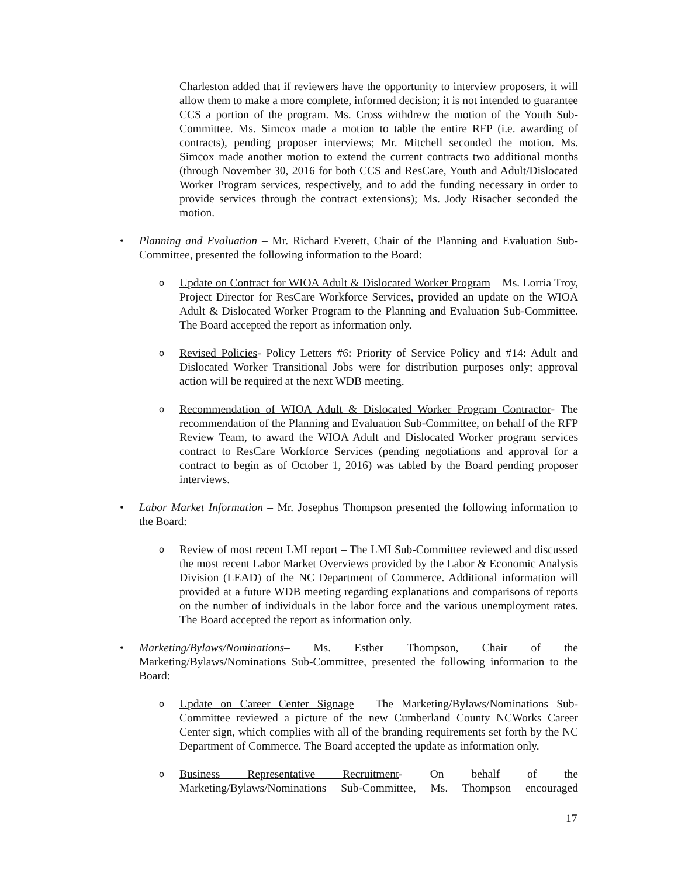Charleston added that if reviewers have the opportunity to interview proposers, it will allow them to make a more complete, informed decision; it is not intended to guarantee CCS a portion of the program. Ms. Cross withdrew the motion of the Youth Sub-Committee. Ms. Simcox made a motion to table the entire RFP (i.e. awarding of contracts), pending proposer interviews; Mr. Mitchell seconded the motion. Ms. Simcox made another motion to extend the current contracts two additional months (through November 30, 2016 for both CCS and ResCare, Youth and Adult/Dislocated Worker Program services, respectively, and to add the funding necessary in order to provide services through the contract extensions); Ms. Jody Risacher seconded the motion.
• Planning and Evaluation – Mr. Richard Everett, Chair of the Planning and Evaluation Sub-Committee, presented the following information to the Board:
o
Update on Contract for WIOA Adult & Dislocated Worker Program – Ms. Lorria Troy, Project Director for ResCare Workforce Services, provided an update on the WIOA Adult & Dislocated Worker Program to the Planning and Evaluation Sub-Committee. The Board accepted the report as information only.
o
Revised Policies- Policy Letters #6: Priority of Service Policy and #14: Adult and Dislocated Worker Transitional Jobs were for distribution purposes only; approval action will be required at the next WDB meeting.
o
Recommendation of WIOA Adult & Dislocated Worker Program Contractor- The recommendation of the Planning and Evaluation Sub-Committee, on behalf of the RFP Review Team, to award the WIOA Adult and Dislocated Worker program services contract to ResCare Workforce Services (pending negotiations and approval for a contract to begin as of October 1, 2016) was tabled by the Board pending proposer interviews.
• Labor Market Information – Mr. Josephus Thompson presented the following information to the Board:
o
Review of most recent LMI report – The LMI Sub-Committee reviewed and discussed the most recent Labor Market Overviews provided by the Labor & Economic Analysis Division (LEAD) of the NC Department of Commerce. Additional information will provided at a future WDB meeting regarding explanations and comparisons of reports on the number of individuals in the labor force and the various unemployment rates. The Board accepted the report as information only.
• Marketing/Bylaws/Nominations– Ms. Esther Thompson, Chair of the Marketing/Bylaws/Nominations Sub-Committee, presented the following information to the Board:
o
Update on Career Center Signage – The Marketing/Bylaws/Nominations Sub-Committee reviewed a picture of the new Cumberland County NCWorks Career Center sign, which complies with all of the branding requirements set forth by the NC Department of Commerce. The Board accepted the update as information only.
o
Business Representative Recruitment- On behalf of the Marketing/Bylaws/Nominations Sub-Committee, Ms. Thompson encouraged
17